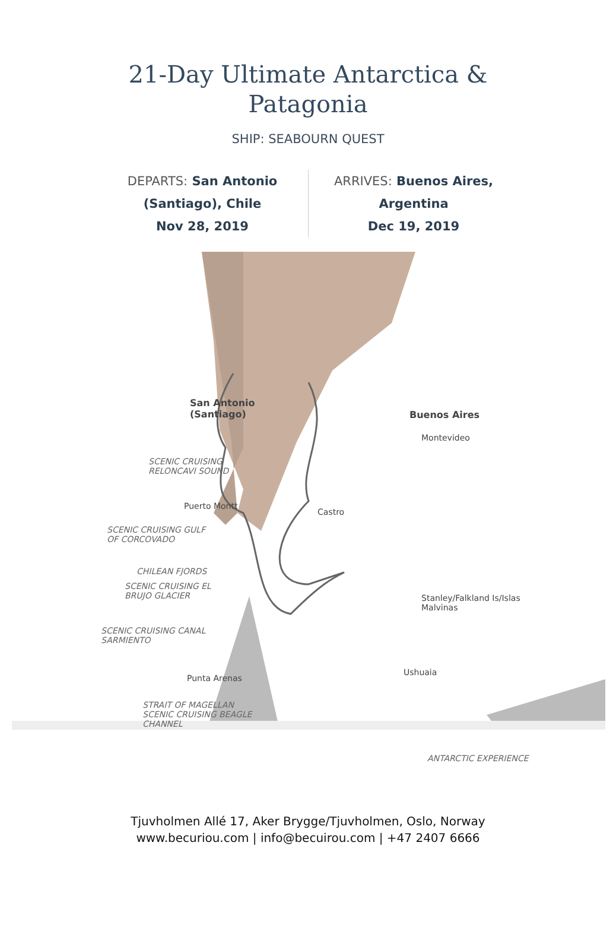21-Day Ultimate Antarctica & Patagonia
SHIP: SEABOURN QUEST
DEPARTS: San Antonio (Santiago), Chile
Nov 28, 2019
ARRIVES: Buenos Aires, Argentina
Dec 19, 2019
San Antonio
(Santiago)
Buenos Aires
Montevideo
SCENIC CRUISING
RELONCAVI SOUND
Puerto Montt
Castro
SCENIC CRUISING GULF
OF CORCOVADO
CHILEAN FJORDS
SCENIC CRUISING EL
BRUJO GLACIER
Stanley/Falkland Is/Islas
Malvinas
SCENIC CRUISING CANAL
SARMIENTO
Ushuaia
Punta Arenas
STRAIT OF MAGELLAN
SCENIC CRUISING BEAGLE
CHANNEL
ANTARCTIC EXPERIENCE
Tjuvholmen Allé 17, Aker Brygge/Tjuvholmen, Oslo, Norway
www.becuriou.com | info@becuirou.com | +47 2407 6666